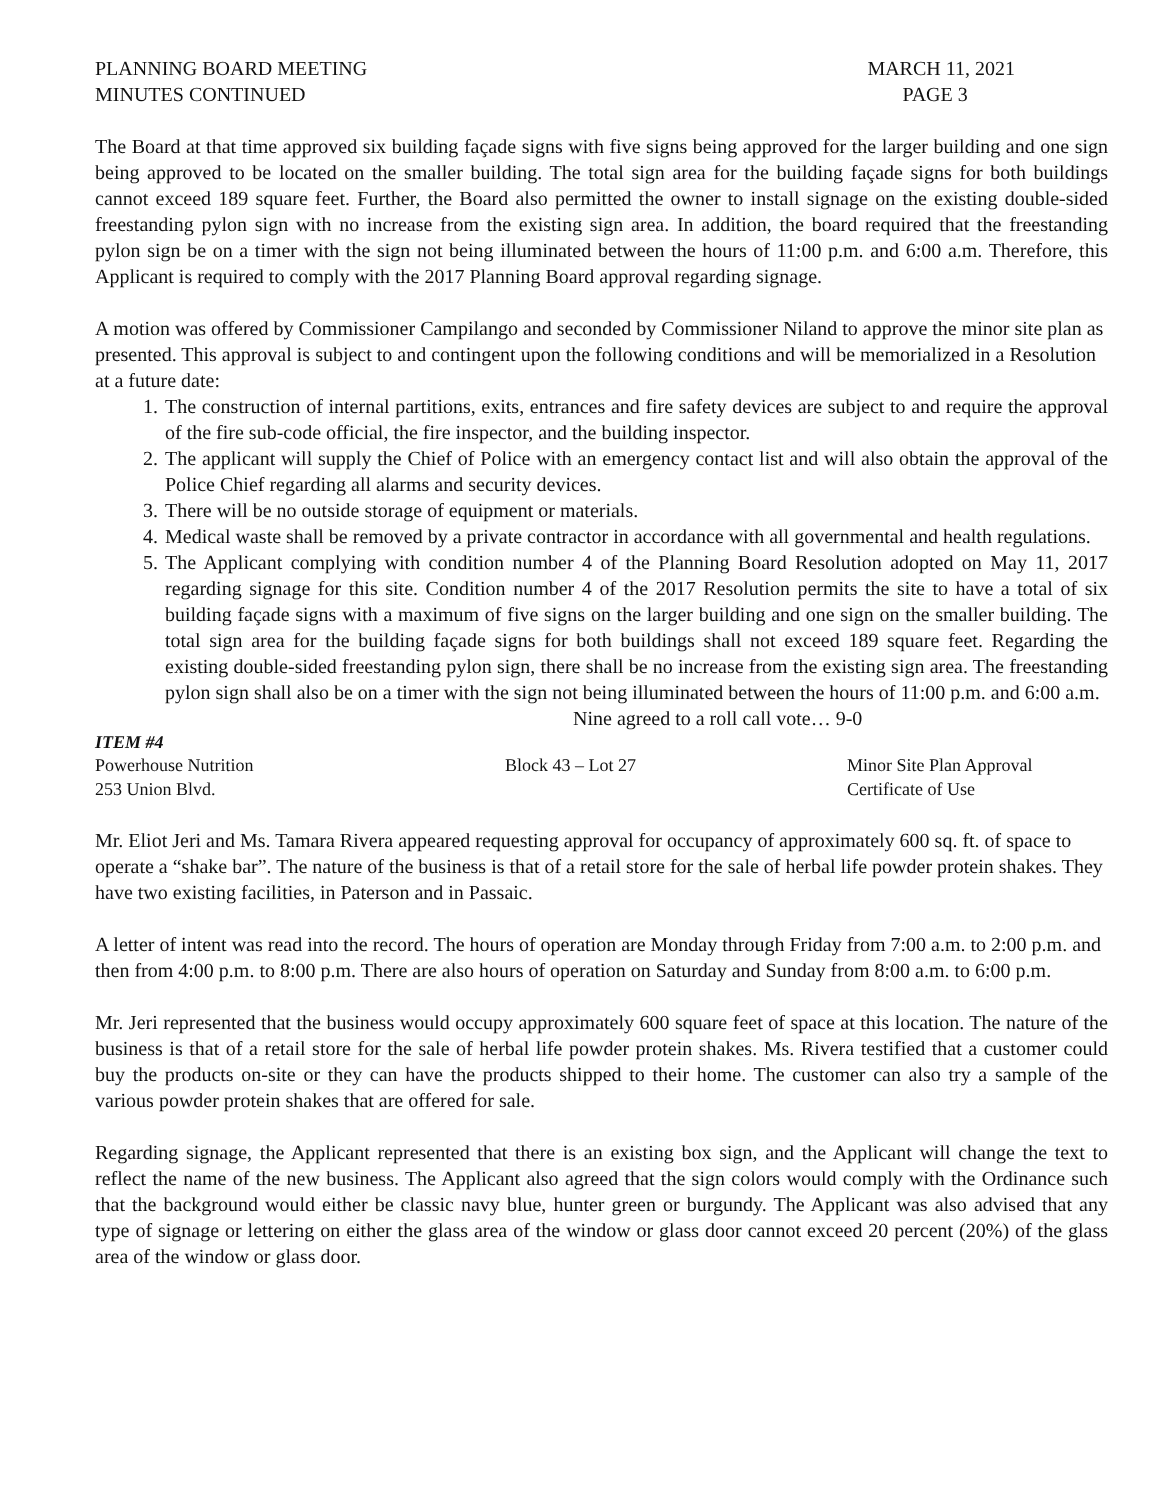PLANNING BOARD MEETING
MINUTES CONTINUED
MARCH 11, 2021
PAGE 3
The Board at that time approved six building façade signs with five signs being approved for the larger building and one sign being approved to be located on the smaller building. The total sign area for the building façade signs for both buildings cannot exceed 189 square feet. Further, the Board also permitted the owner to install signage on the existing double-sided freestanding pylon sign with no increase from the existing sign area. In addition, the board required that the freestanding pylon sign be on a timer with the sign not being illuminated between the hours of 11:00 p.m. and 6:00 a.m. Therefore, this Applicant is required to comply with the 2017 Planning Board approval regarding signage.
A motion was offered by Commissioner Campilango and seconded by Commissioner Niland to approve the minor site plan as presented. This approval is subject to and contingent upon the following conditions and will be memorialized in a Resolution at a future date:
1. The construction of internal partitions, exits, entrances and fire safety devices are subject to and require the approval of the fire sub-code official, the fire inspector, and the building inspector.
2. The applicant will supply the Chief of Police with an emergency contact list and will also obtain the approval of the Police Chief regarding all alarms and security devices.
3. There will be no outside storage of equipment or materials.
4. Medical waste shall be removed by a private contractor in accordance with all governmental and health regulations.
5. The Applicant complying with condition number 4 of the Planning Board Resolution adopted on May 11, 2017 regarding signage for this site. Condition number 4 of the 2017 Resolution permits the site to have a total of six building façade signs with a maximum of five signs on the larger building and one sign on the smaller building. The total sign area for the building façade signs for both buildings shall not exceed 189 square feet. Regarding the existing double-sided freestanding pylon sign, there shall be no increase from the existing sign area. The freestanding pylon sign shall also be on a timer with the sign not being illuminated between the hours of 11:00 p.m. and 6:00 a.m.
Nine agreed to a roll call vote… 9-0
ITEM #4
Powerhouse Nutrition
253 Union Blvd.
Block 43 – Lot 27 Minor Site Plan Approval
Certificate of Use
Mr. Eliot Jeri and Ms. Tamara Rivera appeared requesting approval for occupancy of approximately 600 sq. ft. of space to operate a “shake bar”. The nature of the business is that of a retail store for the sale of herbal life powder protein shakes. They have two existing facilities, in Paterson and in Passaic.
A letter of intent was read into the record. The hours of operation are Monday through Friday from 7:00 a.m. to 2:00 p.m. and then from 4:00 p.m. to 8:00 p.m. There are also hours of operation on Saturday and Sunday from 8:00 a.m. to 6:00 p.m.
Mr. Jeri represented that the business would occupy approximately 600 square feet of space at this location. The nature of the business is that of a retail store for the sale of herbal life powder protein shakes. Ms. Rivera testified that a customer could buy the products on-site or they can have the products shipped to their home. The customer can also try a sample of the various powder protein shakes that are offered for sale.
Regarding signage, the Applicant represented that there is an existing box sign, and the Applicant will change the text to reflect the name of the new business. The Applicant also agreed that the sign colors would comply with the Ordinance such that the background would either be classic navy blue, hunter green or burgundy. The Applicant was also advised that any type of signage or lettering on either the glass area of the window or glass door cannot exceed 20 percent (20%) of the glass area of the window or glass door.